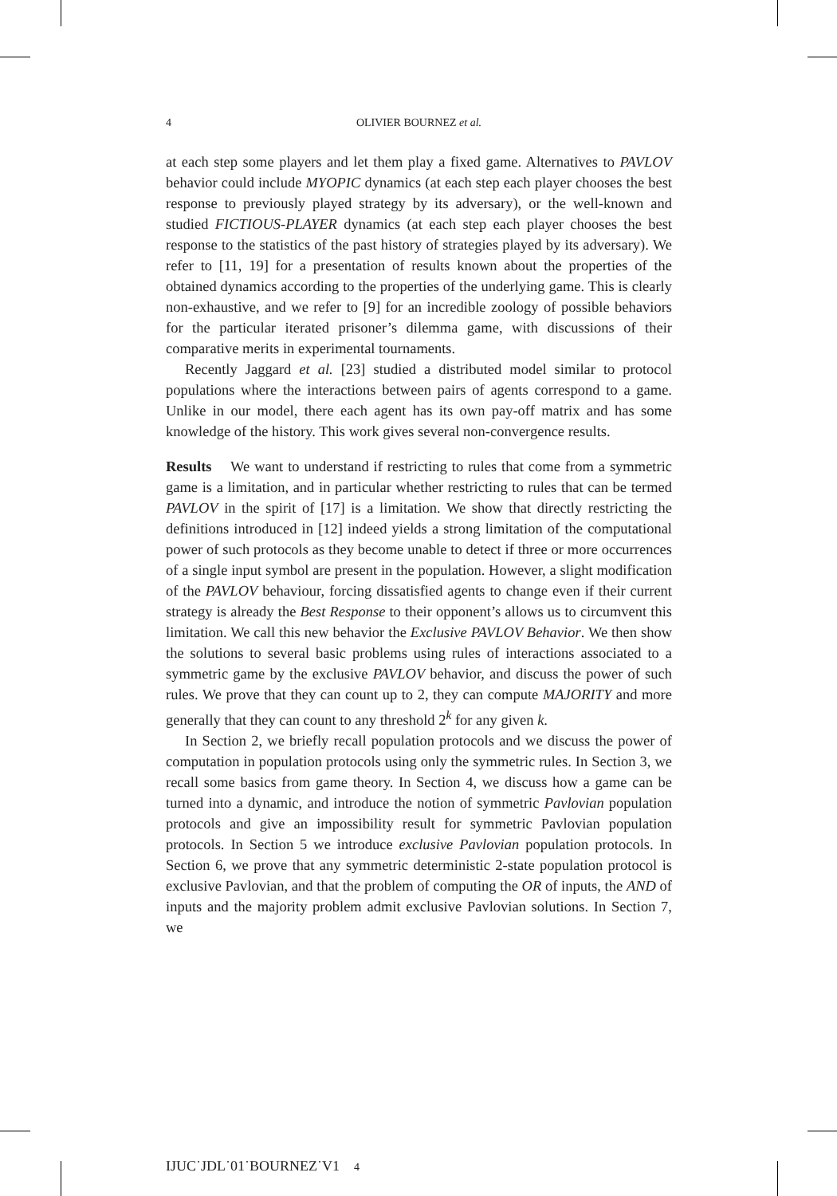4 OLIVIER BOURNEZ et al.
at each step some players and let them play a fixed game. Alternatives to PAVLOV behavior could include MYOPIC dynamics (at each step each player chooses the best response to previously played strategy by its adversary), or the well-known and studied FICTIOUS-PLAYER dynamics (at each step each player chooses the best response to the statistics of the past history of strategies played by its adversary). We refer to [11, 19] for a presentation of results known about the properties of the obtained dynamics according to the properties of the underlying game. This is clearly non-exhaustive, and we refer to [9] for an incredible zoology of possible behaviors for the particular iterated prisoner’s dilemma game, with discussions of their comparative merits in experimental tournaments.
Recently Jaggard et al. [23] studied a distributed model similar to protocol populations where the interactions between pairs of agents correspond to a game. Unlike in our model, there each agent has its own pay-off matrix and has some knowledge of the history. This work gives several non-convergence results.
Results We want to understand if restricting to rules that come from a symmetric game is a limitation, and in particular whether restricting to rules that can be termed PAVLOV in the spirit of [17] is a limitation. We show that directly restricting the definitions introduced in [12] indeed yields a strong limitation of the computational power of such protocols as they become unable to detect if three or more occurrences of a single input symbol are present in the population. However, a slight modification of the PAVLOV behaviour, forcing dissatisfied agents to change even if their current strategy is already the Best Response to their opponent’s allows us to circumvent this limitation. We call this new behavior the Exclusive PAVLOV Behavior. We then show the solutions to several basic problems using rules of interactions associated to a symmetric game by the exclusive PAVLOV behavior, and discuss the power of such rules. We prove that they can count up to 2, they can compute MAJORITY and more generally that they can count to any threshold 2<sup>k</sup> for any given k.
In Section 2, we briefly recall population protocols and we discuss the power of computation in population protocols using only the symmetric rules. In Section 3, we recall some basics from game theory. In Section 4, we discuss how a game can be turned into a dynamic, and introduce the notion of symmetric Pavlovian population protocols and give an impossibility result for symmetric Pavlovian population protocols. In Section 5 we introduce exclusive Pavlovian population protocols. In Section 6, we prove that any symmetric deterministic 2-state population protocol is exclusive Pavlovian, and that the problem of computing the OR of inputs, the AND of inputs and the majority problem admit exclusive Pavlovian solutions. In Section 7, we
IJUC˙JDL˙01˙BOURNEZ˙V1 4